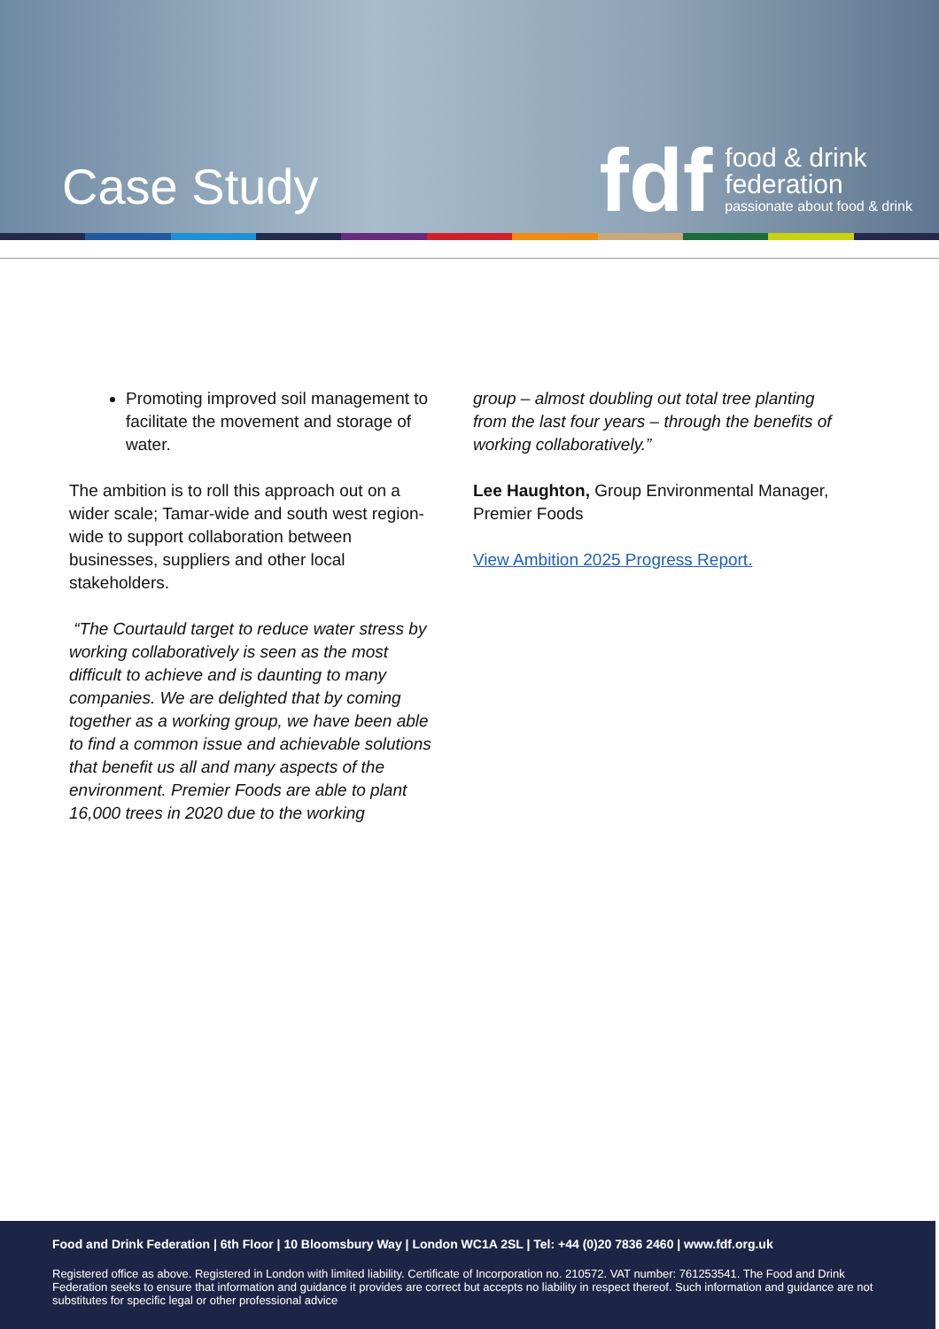Case Study
fdf
food & drink
federation
passionate about food & drink
Promoting improved soil management to facilitate the movement and storage of water.
The ambition is to roll this approach out on a wider scale; Tamar-wide and south west region-wide to support collaboration between businesses, suppliers and other local stakeholders.
“The Courtauld target to reduce water stress by working collaboratively is seen as the most difficult to achieve and is daunting to many companies. We are delighted that by coming together as a working group, we have been able to find a common issue and achievable solutions that benefit us all and many aspects of the environment. Premier Foods are able to plant 16,000 trees in 2020 due to the working
group – almost doubling out total tree planting from the last four years – through the benefits of working collaboratively.”
Lee Haughton, Group Environmental Manager, Premier Foods
View Ambition 2025 Progress Report.
Food and Drink Federation | 6th Floor | 10 Bloomsbury Way | London WC1A 2SL | Tel: +44 (0)20 7836 2460 | www.fdf.org.uk
Registered office as above. Registered in London with limited liability. Certificate of Incorporation no. 210572. VAT number: 761253541. The Food and Drink Federation seeks to ensure that information and guidance it provides are correct but accepts no liability in respect thereof. Such information and guidance are not substitutes for specific legal or other professional advice